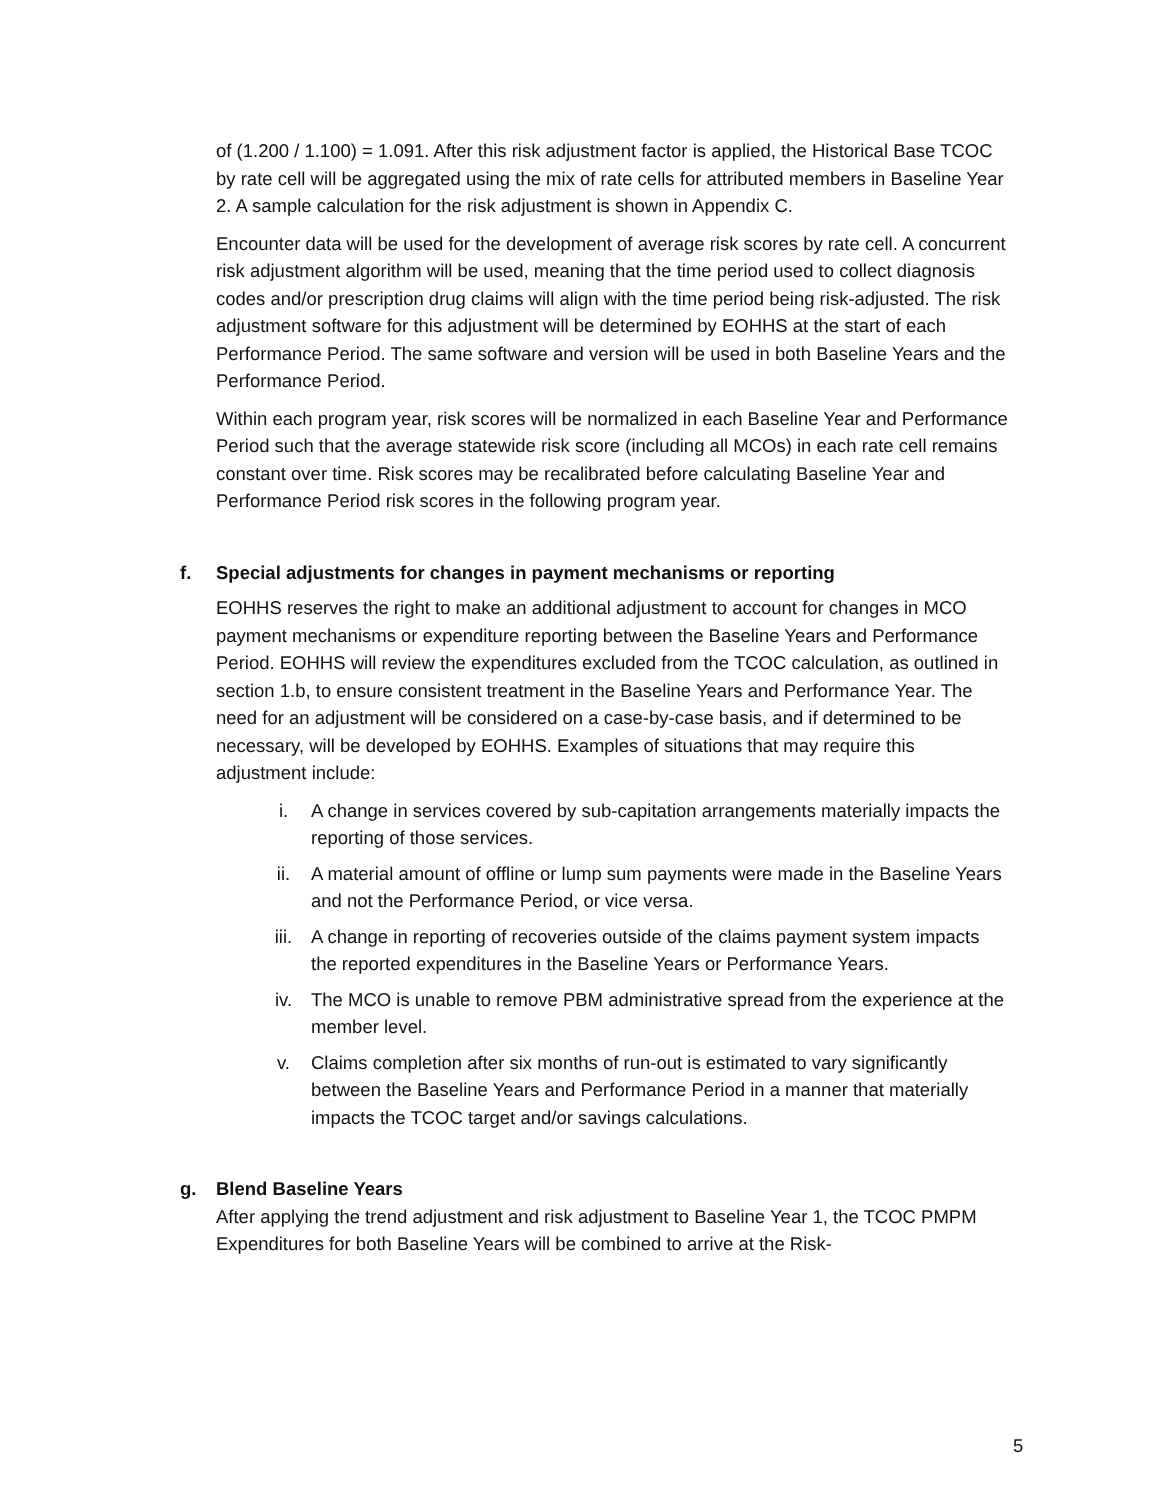of (1.200 / 1.100) = 1.091. After this risk adjustment factor is applied, the Historical Base TCOC by rate cell will be aggregated using the mix of rate cells for attributed members in Baseline Year 2. A sample calculation for the risk adjustment is shown in Appendix C.
Encounter data will be used for the development of average risk scores by rate cell. A concurrent risk adjustment algorithm will be used, meaning that the time period used to collect diagnosis codes and/or prescription drug claims will align with the time period being risk-adjusted. The risk adjustment software for this adjustment will be determined by EOHHS at the start of each Performance Period. The same software and version will be used in both Baseline Years and the Performance Period.
Within each program year, risk scores will be normalized in each Baseline Year and Performance Period such that the average statewide risk score (including all MCOs) in each rate cell remains constant over time. Risk scores may be recalibrated before calculating Baseline Year and Performance Period risk scores in the following program year.
f. Special adjustments for changes in payment mechanisms or reporting
EOHHS reserves the right to make an additional adjustment to account for changes in MCO payment mechanisms or expenditure reporting between the Baseline Years and Performance Period. EOHHS will review the expenditures excluded from the TCOC calculation, as outlined in section 1.b, to ensure consistent treatment in the Baseline Years and Performance Year. The need for an adjustment will be considered on a case-by-case basis, and if determined to be necessary, will be developed by EOHHS. Examples of situations that may require this adjustment include:
i. A change in services covered by sub-capitation arrangements materially impacts the reporting of those services.
ii. A material amount of offline or lump sum payments were made in the Baseline Years and not the Performance Period, or vice versa.
iii. A change in reporting of recoveries outside of the claims payment system impacts the reported expenditures in the Baseline Years or Performance Years.
iv. The MCO is unable to remove PBM administrative spread from the experience at the member level.
v. Claims completion after six months of run-out is estimated to vary significantly between the Baseline Years and Performance Period in a manner that materially impacts the TCOC target and/or savings calculations.
g. Blend Baseline Years
After applying the trend adjustment and risk adjustment to Baseline Year 1, the TCOC PMPM Expenditures for both Baseline Years will be combined to arrive at the Risk-
5